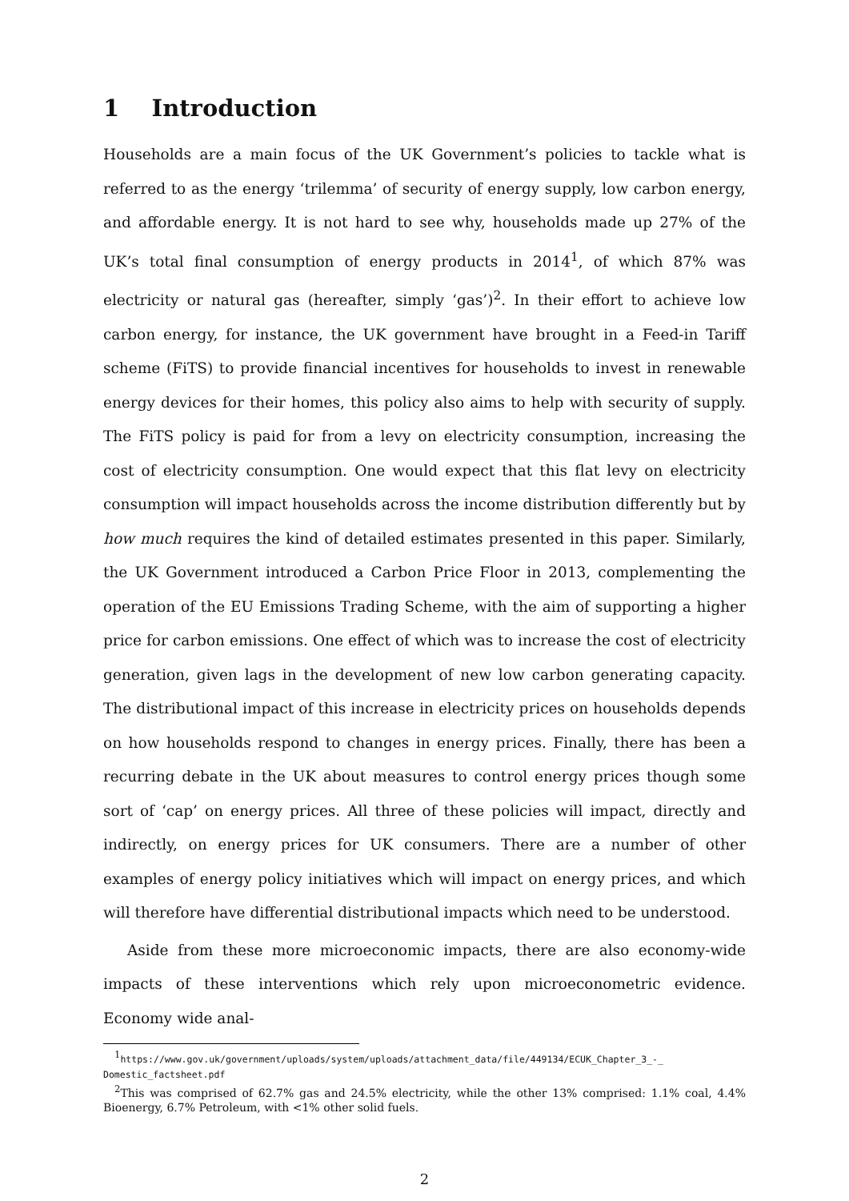1 Introduction
Households are a main focus of the UK Government’s policies to tackle what is referred to as the energy ‘trilemma’ of security of energy supply, low carbon energy, and affordable energy. It is not hard to see why, households made up 27% of the UK’s total final consumption of energy products in 2014<sup>1</sup>, of which 87% was electricity or natural gas (hereafter, simply ‘gas’)<sup>2</sup>. In their effort to achieve low carbon energy, for instance, the UK government have brought in a Feed-in Tariff scheme (FiTS) to provide financial incentives for households to invest in renewable energy devices for their homes, this policy also aims to help with security of supply. The FiTS policy is paid for from a levy on electricity consumption, increasing the cost of electricity consumption. One would expect that this flat levy on electricity consumption will impact households across the income distribution differently but by how much requires the kind of detailed estimates presented in this paper. Similarly, the UK Government introduced a Carbon Price Floor in 2013, complementing the operation of the EU Emissions Trading Scheme, with the aim of supporting a higher price for carbon emissions. One effect of which was to increase the cost of electricity generation, given lags in the development of new low carbon generating capacity. The distributional impact of this increase in electricity prices on households depends on how households respond to changes in energy prices. Finally, there has been a recurring debate in the UK about measures to control energy prices though some sort of ‘cap’ on energy prices. All three of these policies will impact, directly and indirectly, on energy prices for UK consumers. There are a number of other examples of energy policy initiatives which will impact on energy prices, and which will therefore have differential distributional impacts which need to be understood.
Aside from these more microeconomic impacts, there are also economy-wide impacts of these interventions which rely upon microeconometric evidence. Economy wide anal-
<sup>1</sup> https://www.gov.uk/government/uploads/system/uploads/attachment_data/file/449134/ECUK_Chapter_3_-_ Domestic_factsheet.pdf
<sup>2</sup> This was comprised of 62.7% gas and 24.5% electricity, while the other 13% comprised: 1.1% coal, 4.4% Bioenergy, 6.7% Petroleum, with <1% other solid fuels.
2